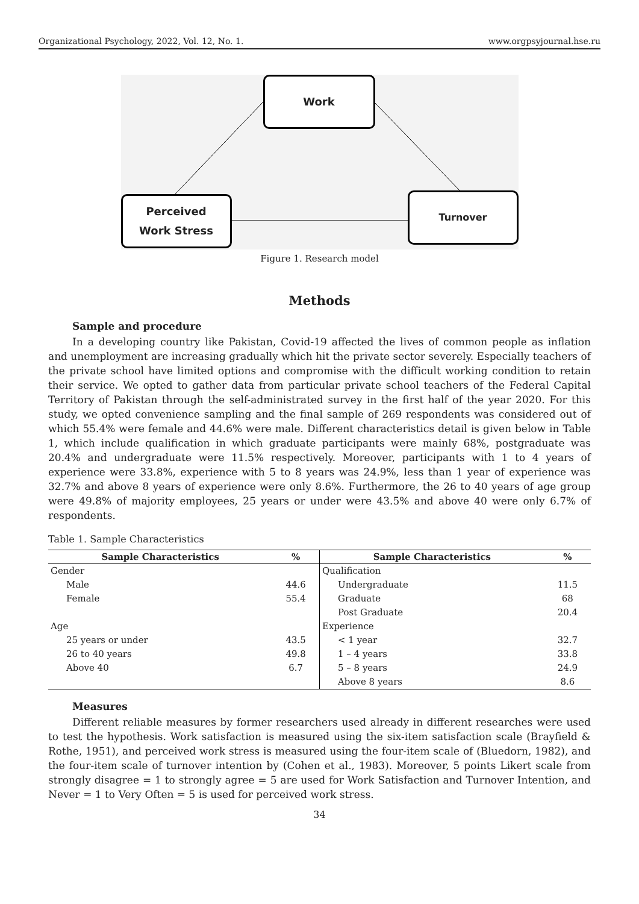Organizational Psychology, 2022, Vol. 12, No. 1. www.orgpsyjournal.hse.ru
Work
Perceived
Work Stress
Turnover
Figure 1. Research model
Methods
Sample and procedure
In a developing country like Pakistan, Covid-19 affected the lives of common people as inflation and unemployment are increasing gradually which hit the private sector severely. Especially teachers of the private school have limited options and compromise with the difficult working condition to retain their service. We opted to gather data from particular private school teachers of the Federal Capital Territory of Pakistan through the self-administrated survey in the first half of the year 2020. For this study, we opted convenience sampling and the final sample of 269 respondents was considered out of which 55.4% were female and 44.6% were male. Different characteristics detail is given below in Table 1, which include qualification in which graduate participants were mainly 68%, postgraduate was 20.4% and undergraduate were 11.5% respectively. Moreover, participants with 1 to 4 years of experience were 33.8%, experience with 5 to 8 years was 24.9%, less than 1 year of experience was 32.7% and above 8 years of experience were only 8.6%. Furthermore, the 26 to 40 years of age group were 49.8% of majority employees, 25 years or under were 43.5% and above 40 were only 6.7% of respondents.
Table 1. Sample Characteristics
| Sample Characteristics | % | Sample Characteristics | % |
| --- | --- | --- | --- |
| Gender | | Qualification | |
| Male | 44.6 | Undergraduate | 11.5 |
| Female | 55.4 | Graduate | 68 |
| | | Post Graduate | 20.4 |
| Age | | Experience | |
| 25 years or under | 43.5 | < 1 year | 32.7 |
| 26 to 40 years | 49.8 | 1 – 4 years | 33.8 |
| Above 40 | 6.7 | 5 – 8 years | 24.9 |
| | | Above 8 years | 8.6 |
Measures
Different reliable measures by former researchers used already in different researches were used to test the hypothesis. Work satisfaction is measured using the six-item satisfaction scale (Brayfield & Rothe, 1951), and perceived work stress is measured using the four-item scale of (Bluedorn, 1982), and the four-item scale of turnover intention by (Cohen et al., 1983). Moreover, 5 points Likert scale from strongly disagree = 1 to strongly agree = 5 are used for Work Satisfaction and Turnover Intention, and Never = 1 to Very Often = 5 is used for perceived work stress.
34